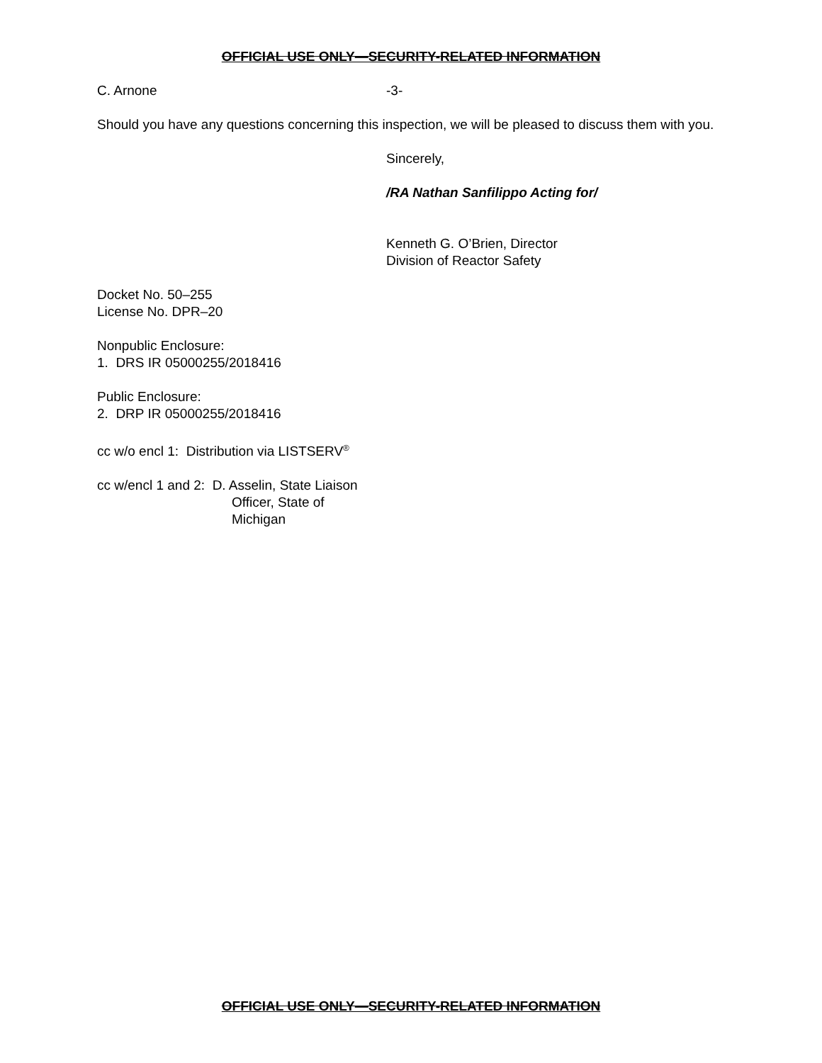OFFICIAL USE ONLY—SECURITY-RELATED INFORMATION
C. Arnone -3-
Should you have any questions concerning this inspection, we will be pleased to discuss them with you.
Sincerely,
/RA Nathan Sanfilippo Acting for/
Kenneth G. O’Brien, Director
Division of Reactor Safety
Docket No. 50–255
License No. DPR–20
Nonpublic Enclosure:
1. DRS IR 05000255/2018416
Public Enclosure:
2. DRP IR 05000255/2018416
cc w/o encl 1: Distribution via LISTSERV<sup>®</sup>
cc w/encl 1 and 2: D. Asselin, State Liaison
Officer, State of
Michigan
OFFICIAL USE ONLY—SECURITY-RELATED INFORMATION